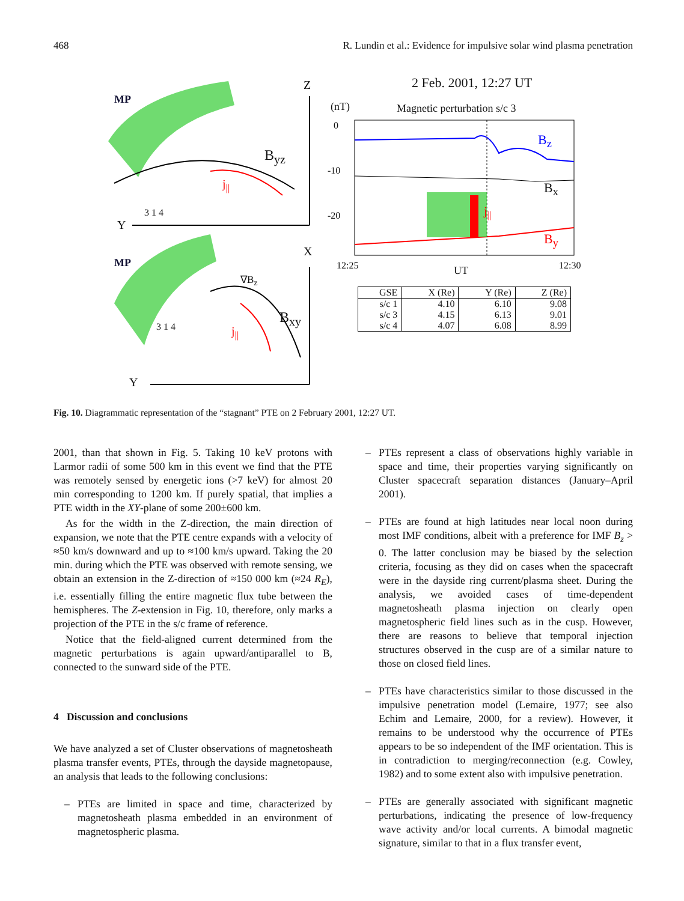468 R. Lundin et al.: Evidence for impulsive solar wind plasma penetration
MP
Z
B<sub>yz</sub>
j<sub>||</sub>
3 1 4
Y
MP
X
∇B<sub>z</sub>
B<sub>xy</sub>
j<sub>||</sub>
3 1 4
Y
2 Feb. 2001, 12:27 UT
(nT) Magnetic perturbation s/c 3
0
-10
-20
B<sub>z</sub>
B<sub>x</sub>
j<sub>||</sub>
B<sub>y</sub>
12:25 UT 12:30
| GSE | X (Re) | Y (Re) | Z (Re) |
| --- | --- | --- | --- |
| s/c 1 | 4.10 | 6.10 | 9.08 |
| s/c 3 | 4.15 | 6.13 | 9.01 |
| s/c 4 | 4.07 | 6.08 | 8.99 |
Fig. 10. Diagrammatic representation of the “stagnant” PTE on 2 February 2001, 12:27 UT.
2001, than that shown in Fig. 5. Taking 10 keV protons with Larmor radii of some 500 km in this event we find that the PTE was remotely sensed by energetic ions (>7 keV) for almost 20 min corresponding to 1200 km. If purely spatial, that implies a PTE width in the XY-plane of some 200±600 km.
As for the width in the Z-direction, the main direction of expansion, we note that the PTE centre expands with a velocity of ≈50 km/s downward and up to ≈100 km/s upward. Taking the 20 min. during which the PTE was observed with remote sensing, we obtain an extension in the Z-direction of ≈150 000 km (≈24 R<sub>E</sub>), i.e. essentially filling the entire magnetic flux tube between the hemispheres. The Z-extension in Fig. 10, therefore, only marks a projection of the PTE in the s/c frame of reference.
Notice that the field-aligned current determined from the magnetic perturbations is again upward/antiparallel to B, connected to the sunward side of the PTE.
4 Discussion and conclusions
We have analyzed a set of Cluster observations of magnetosheath plasma transfer events, PTEs, through the dayside magnetopause, an analysis that leads to the following conclusions:
– PTEs are limited in space and time, characterized by magnetosheath plasma embedded in an environment of magnetospheric plasma.
– PTEs represent a class of observations highly variable in space and time, their properties varying significantly on Cluster spacecraft separation distances (January–April 2001).
– PTEs are found at high latitudes near local noon during most IMF conditions, albeit with a preference for IMF B<sub>z</sub> > 0. The latter conclusion may be biased by the selection criteria, focusing as they did on cases when the spacecraft were in the dayside ring current/plasma sheet. During the analysis, we avoided cases of time-dependent magnetosheath plasma injection on clearly open magnetospheric field lines such as in the cusp. However, there are reasons to believe that temporal injection structures observed in the cusp are of a similar nature to those on closed field lines.
– PTEs have characteristics similar to those discussed in the impulsive penetration model (Lemaire, 1977; see also Echim and Lemaire, 2000, for a review). However, it remains to be understood why the occurrence of PTEs appears to be so independent of the IMF orientation. This is in contradiction to merging/reconnection (e.g. Cowley, 1982) and to some extent also with impulsive penetration.
– PTEs are generally associated with significant magnetic perturbations, indicating the presence of low-frequency wave activity and/or local currents. A bimodal magnetic signature, similar to that in a flux transfer event,